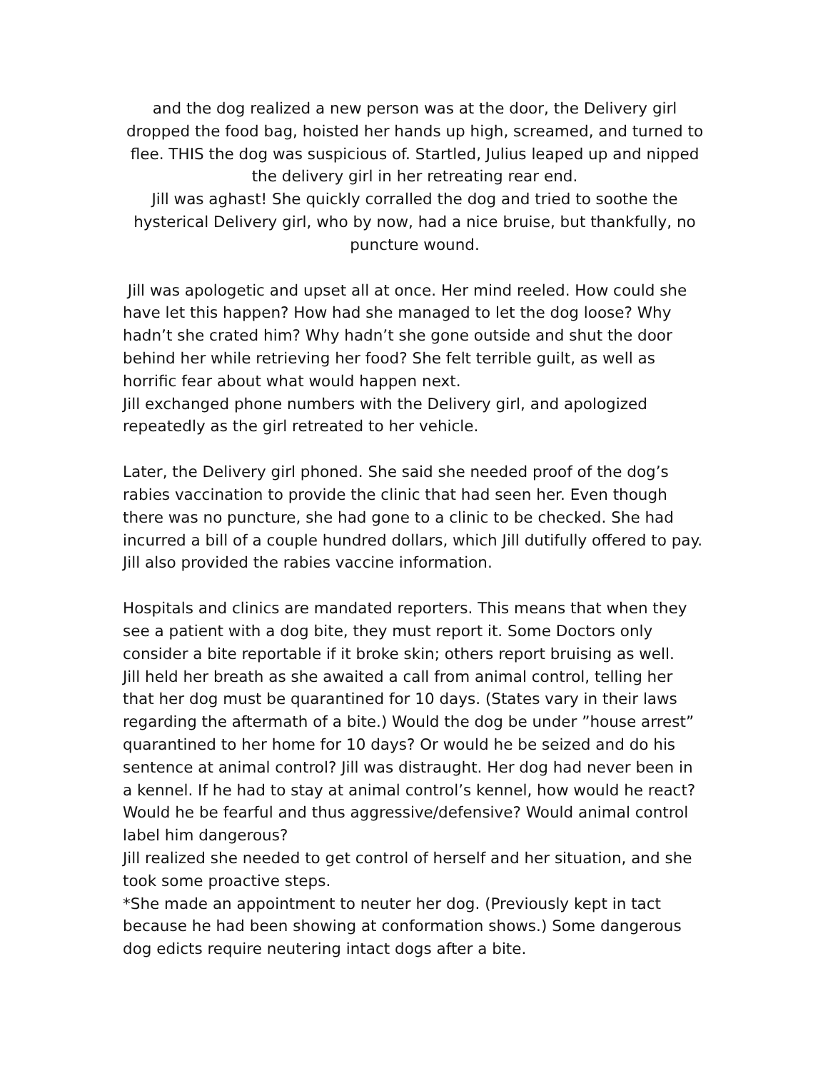and the dog realized a new person was at the door, the Delivery girl dropped the food bag, hoisted her hands up high, screamed, and turned to flee. THIS the dog was suspicious of. Startled, Julius leaped up and nipped the delivery girl in her retreating rear end.
Jill was aghast! She quickly corralled the dog and tried to soothe the hysterical Delivery girl, who by now, had a nice bruise, but thankfully, no puncture wound.
Jill was apologetic and upset all at once. Her mind reeled. How could she have let this happen? How had she managed to let the dog loose? Why hadn’t she crated him? Why hadn’t she gone outside and shut the door behind her while retrieving her food? She felt terrible guilt, as well as horrific fear about what would happen next.
Jill exchanged phone numbers with the Delivery girl, and apologized repeatedly as the girl retreated to her vehicle.
Later, the Delivery girl phoned. She said she needed proof of the dog’s rabies vaccination to provide the clinic that had seen her. Even though there was no puncture, she had gone to a clinic to be checked. She had incurred a bill of a couple hundred dollars, which Jill dutifully offered to pay. Jill also provided the rabies vaccine information.
Hospitals and clinics are mandated reporters. This means that when they see a patient with a dog bite, they must report it. Some Doctors only consider a bite reportable if it broke skin; others report bruising as well.
Jill held her breath as she awaited a call from animal control, telling her that her dog must be quarantined for 10 days. (States vary in their laws regarding the aftermath of a bite.) Would the dog be under ”house arrest” quarantined to her home for 10 days? Or would he be seized and do his sentence at animal control? Jill was distraught. Her dog had never been in a kennel. If he had to stay at animal control’s kennel, how would he react? Would he be fearful and thus aggressive/defensive? Would animal control label him dangerous?
Jill realized she needed to get control of herself and her situation, and she took some proactive steps.
*She made an appointment to neuter her dog. (Previously kept in tact because he had been showing at conformation shows.) Some dangerous dog edicts require neutering intact dogs after a bite.